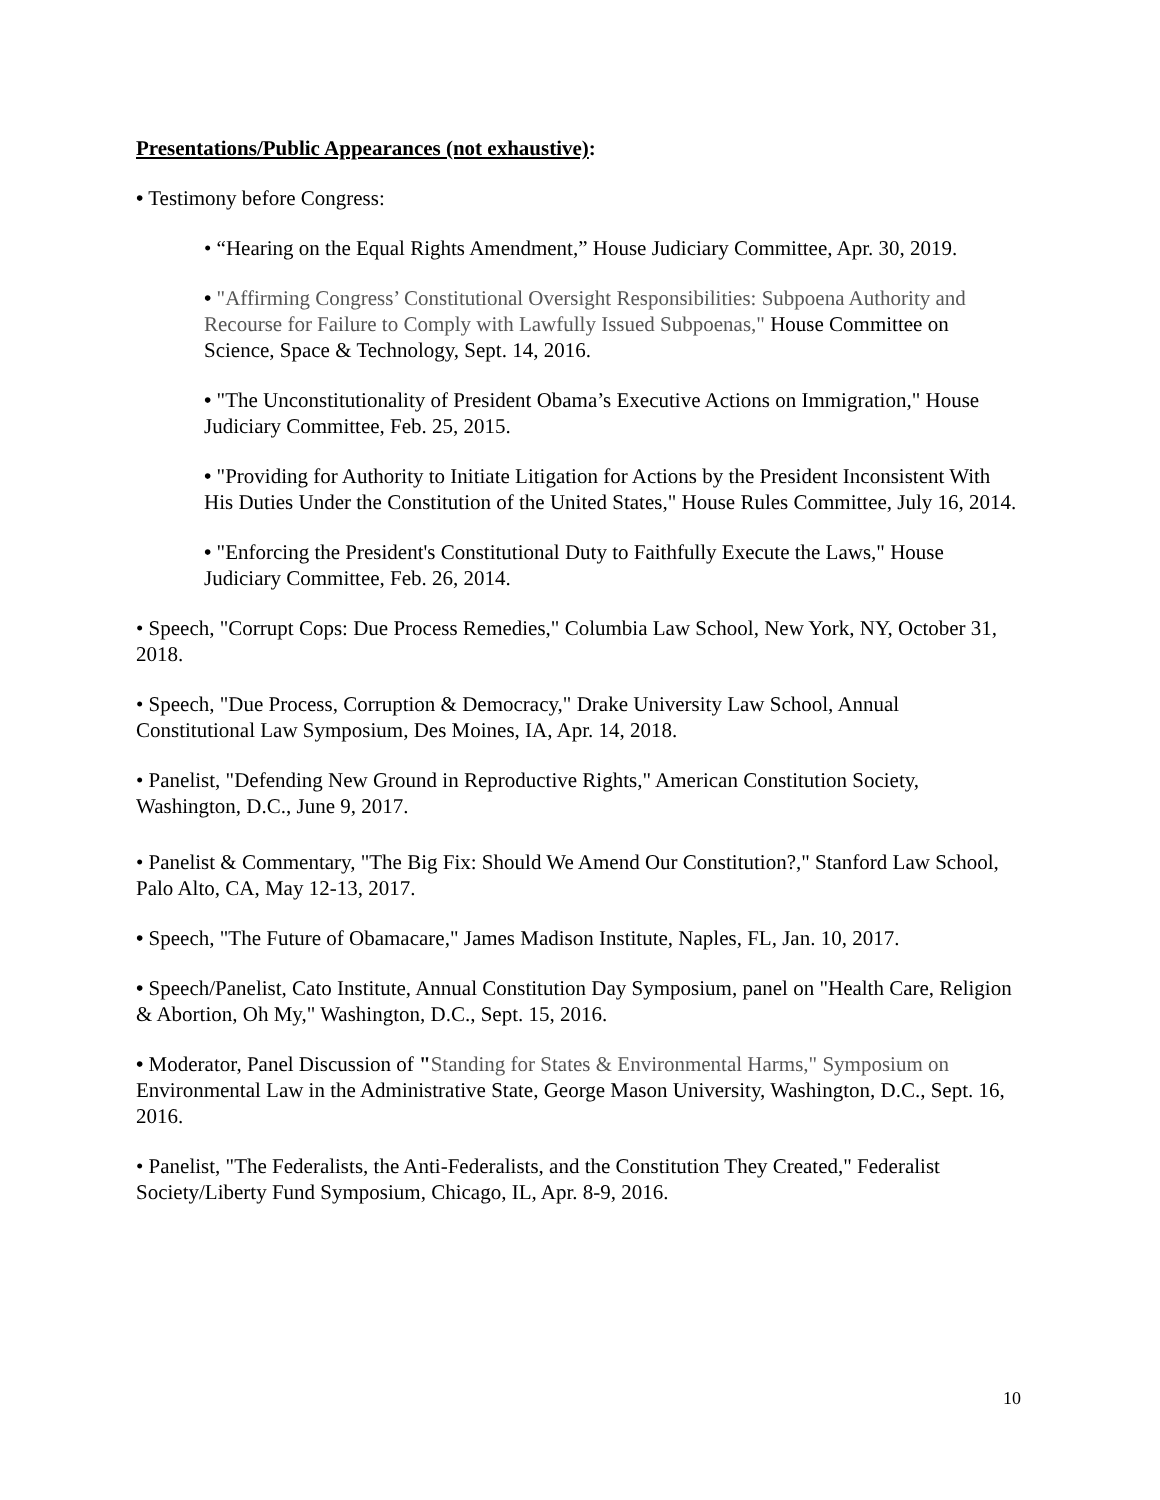Presentations/Public Appearances (not exhaustive):
• Testimony before Congress:
• “Hearing on the Equal Rights Amendment,” House Judiciary Committee, Apr. 30, 2019.
• "Affirming Congress’ Constitutional Oversight Responsibilities: Subpoena Authority and Recourse for Failure to Comply with Lawfully Issued Subpoenas," House Committee on Science, Space & Technology, Sept. 14, 2016.
• "The Unconstitutionality of President Obama’s Executive Actions on Immigration," House Judiciary Committee, Feb. 25, 2015.
• "Providing for Authority to Initiate Litigation for Actions by the President Inconsistent With His Duties Under the Constitution of the United States," House Rules Committee, July 16, 2014.
• "Enforcing the President's Constitutional Duty to Faithfully Execute the Laws," House Judiciary Committee, Feb. 26, 2014.
• Speech, "Corrupt Cops: Due Process Remedies," Columbia Law School, New York, NY, October 31, 2018.
• Speech, "Due Process, Corruption & Democracy," Drake University Law School, Annual Constitutional Law Symposium, Des Moines, IA, Apr. 14, 2018.
• Panelist, "Defending New Ground in Reproductive Rights," American Constitution Society, Washington, D.C., June 9, 2017.
• Panelist & Commentary, "The Big Fix: Should We Amend Our Constitution?," Stanford Law School, Palo Alto, CA, May 12-13, 2017.
• Speech, "The Future of Obamacare," James Madison Institute, Naples, FL, Jan. 10, 2017.
• Speech/Panelist, Cato Institute, Annual Constitution Day Symposium, panel on "Health Care, Religion & Abortion, Oh My," Washington, D.C., Sept. 15, 2016.
• Moderator, Panel Discussion of "Standing for States & Environmental Harms," Symposium on Environmental Law in the Administrative State, George Mason University, Washington, D.C., Sept. 16, 2016.
• Panelist, "The Federalists, the Anti-Federalists, and the Constitution They Created," Federalist Society/Liberty Fund Symposium, Chicago, IL, Apr. 8-9, 2016.
10